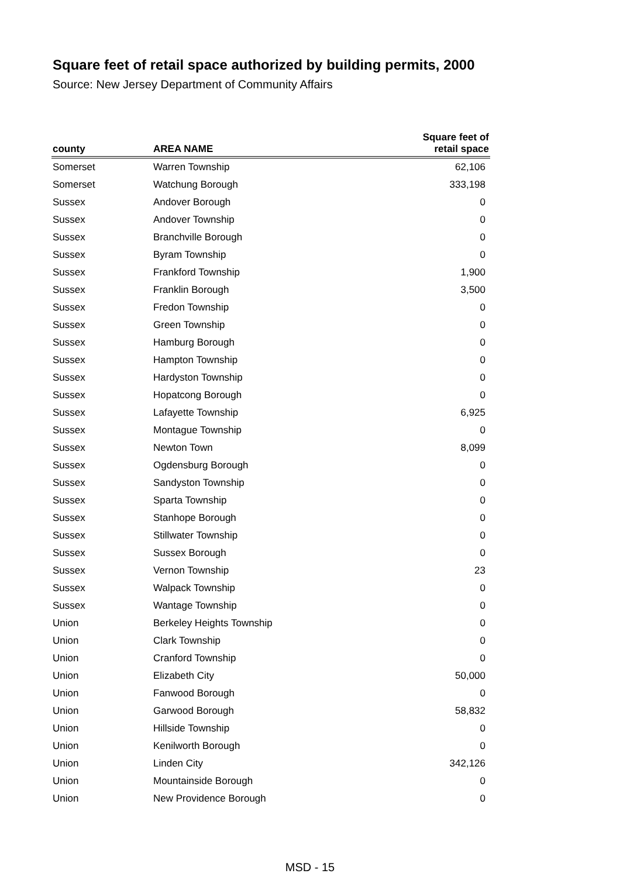Square feet of retail space authorized by building permits, 2000
Source: New Jersey Department of Community Affairs
| county | AREA NAME | Square feet of retail space |
| --- | --- | --- |
| Somerset | Warren Township | 62,106 |
| Somerset | Watchung Borough | 333,198 |
| Sussex | Andover Borough | 0 |
| Sussex | Andover Township | 0 |
| Sussex | Branchville Borough | 0 |
| Sussex | Byram Township | 0 |
| Sussex | Frankford Township | 1,900 |
| Sussex | Franklin Borough | 3,500 |
| Sussex | Fredon Township | 0 |
| Sussex | Green Township | 0 |
| Sussex | Hamburg Borough | 0 |
| Sussex | Hampton Township | 0 |
| Sussex | Hardyston Township | 0 |
| Sussex | Hopatcong Borough | 0 |
| Sussex | Lafayette Township | 6,925 |
| Sussex | Montague Township | 0 |
| Sussex | Newton Town | 8,099 |
| Sussex | Ogdensburg Borough | 0 |
| Sussex | Sandyston Township | 0 |
| Sussex | Sparta Township | 0 |
| Sussex | Stanhope Borough | 0 |
| Sussex | Stillwater Township | 0 |
| Sussex | Sussex Borough | 0 |
| Sussex | Vernon Township | 23 |
| Sussex | Walpack Township | 0 |
| Sussex | Wantage Township | 0 |
| Union | Berkeley Heights Township | 0 |
| Union | Clark Township | 0 |
| Union | Cranford Township | 0 |
| Union | Elizabeth City | 50,000 |
| Union | Fanwood Borough | 0 |
| Union | Garwood Borough | 58,832 |
| Union | Hillside Township | 0 |
| Union | Kenilworth Borough | 0 |
| Union | Linden City | 342,126 |
| Union | Mountainside Borough | 0 |
| Union | New Providence Borough | 0 |
MSD - 15